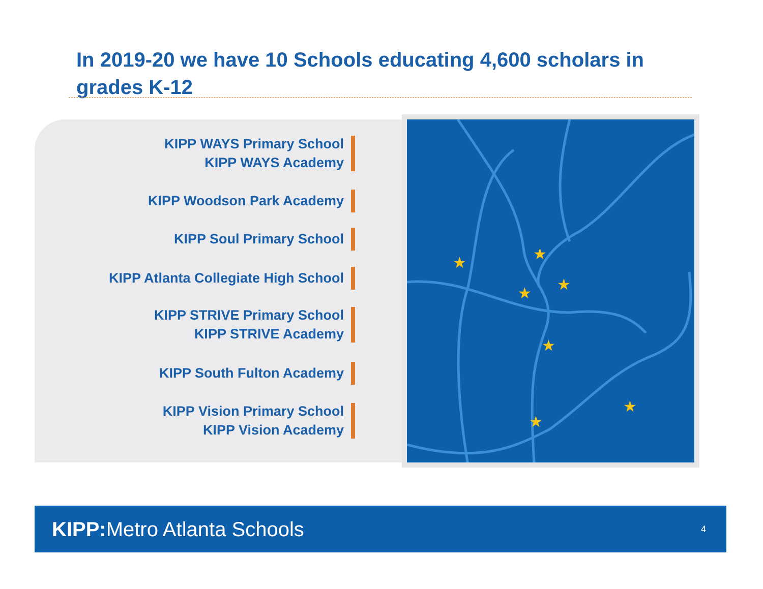In 2019-20 we have 10 Schools educating 4,600 scholars in grades K-12
KIPP WAYS Primary School
KIPP WAYS Academy
KIPP Woodson Park Academy
KIPP Soul Primary School
KIPP Atlanta Collegiate High School
KIPP STRIVE Primary School
KIPP STRIVE Academy
KIPP South Fulton Academy
KIPP Vision Primary School
KIPP Vision Academy
★
★
★
★
★
★
★
KIPP: Metro Atlanta Schools
4